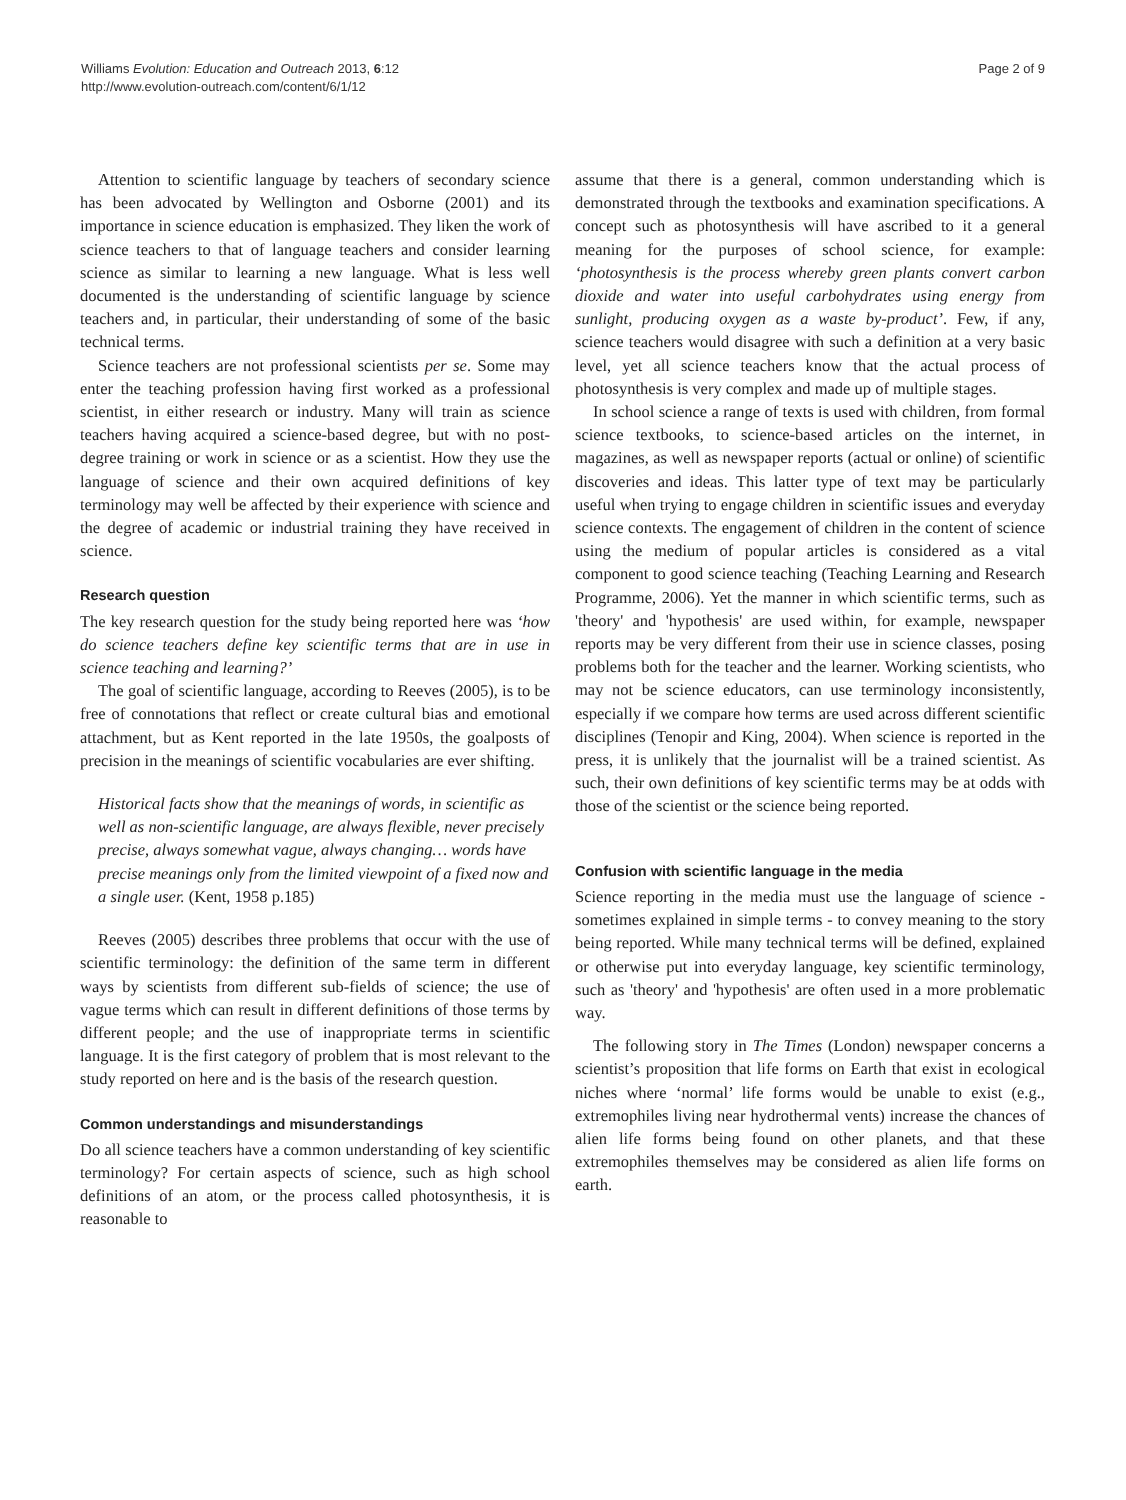Williams Evolution: Education and Outreach 2013, 6:12
http://www.evolution-outreach.com/content/6/1/12
Page 2 of 9
Attention to scientific language by teachers of secondary science has been advocated by Wellington and Osborne (2001) and its importance in science education is emphasized. They liken the work of science teachers to that of language teachers and consider learning science as similar to learning a new language. What is less well documented is the understanding of scientific language by science teachers and, in particular, their understanding of some of the basic technical terms.
Science teachers are not professional scientists per se. Some may enter the teaching profession having first worked as a professional scientist, in either research or industry. Many will train as science teachers having acquired a science-based degree, but with no post-degree training or work in science or as a scientist. How they use the language of science and their own acquired definitions of key terminology may well be affected by their experience with science and the degree of academic or industrial training they have received in science.
Research question
The key research question for the study being reported here was ‘how do science teachers define key scientific terms that are in use in science teaching and learning?’
The goal of scientific language, according to Reeves (2005), is to be free of connotations that reflect or create cultural bias and emotional attachment, but as Kent reported in the late 1950s, the goalposts of precision in the meanings of scientific vocabularies are ever shifting.
Historical facts show that the meanings of words, in scientific as well as non-scientific language, are always flexible, never precisely precise, always somewhat vague, always changing… words have precise meanings only from the limited viewpoint of a fixed now and a single user. (Kent, 1958 p.185)
Reeves (2005) describes three problems that occur with the use of scientific terminology: the definition of the same term in different ways by scientists from different sub-fields of science; the use of vague terms which can result in different definitions of those terms by different people; and the use of inappropriate terms in scientific language. It is the first category of problem that is most relevant to the study reported on here and is the basis of the research question.
Common understandings and misunderstandings
Do all science teachers have a common understanding of key scientific terminology? For certain aspects of science, such as high school definitions of an atom, or the process called photosynthesis, it is reasonable to
assume that there is a general, common understanding which is demonstrated through the textbooks and examination specifications. A concept such as photosynthesis will have ascribed to it a general meaning for the purposes of school science, for example: ‘photosynthesis is the process whereby green plants convert carbon dioxide and water into useful carbohydrates using energy from sunlight, producing oxygen as a waste by-product’. Few, if any, science teachers would disagree with such a definition at a very basic level, yet all science teachers know that the actual process of photosynthesis is very complex and made up of multiple stages.
In school science a range of texts is used with children, from formal science textbooks, to science-based articles on the internet, in magazines, as well as newspaper reports (actual or online) of scientific discoveries and ideas. This latter type of text may be particularly useful when trying to engage children in scientific issues and everyday science contexts. The engagement of children in the content of science using the medium of popular articles is considered as a vital component to good science teaching (Teaching Learning and Research Programme, 2006). Yet the manner in which scientific terms, such as 'theory' and 'hypothesis' are used within, for example, newspaper reports may be very different from their use in science classes, posing problems both for the teacher and the learner. Working scientists, who may not be science educators, can use terminology inconsistently, especially if we compare how terms are used across different scientific disciplines (Tenopir and King, 2004). When science is reported in the press, it is unlikely that the journalist will be a trained scientist. As such, their own definitions of key scientific terms may be at odds with those of the scientist or the science being reported.
Confusion with scientific language in the media
Science reporting in the media must use the language of science - sometimes explained in simple terms - to convey meaning to the story being reported. While many technical terms will be defined, explained or otherwise put into everyday language, key scientific terminology, such as 'theory' and 'hypothesis' are often used in a more problematic way.
The following story in The Times (London) newspaper concerns a scientist’s proposition that life forms on Earth that exist in ecological niches where ‘normal’ life forms would be unable to exist (e.g., extremophiles living near hydrothermal vents) increase the chances of alien life forms being found on other planets, and that these extremophiles themselves may be considered as alien life forms on earth.